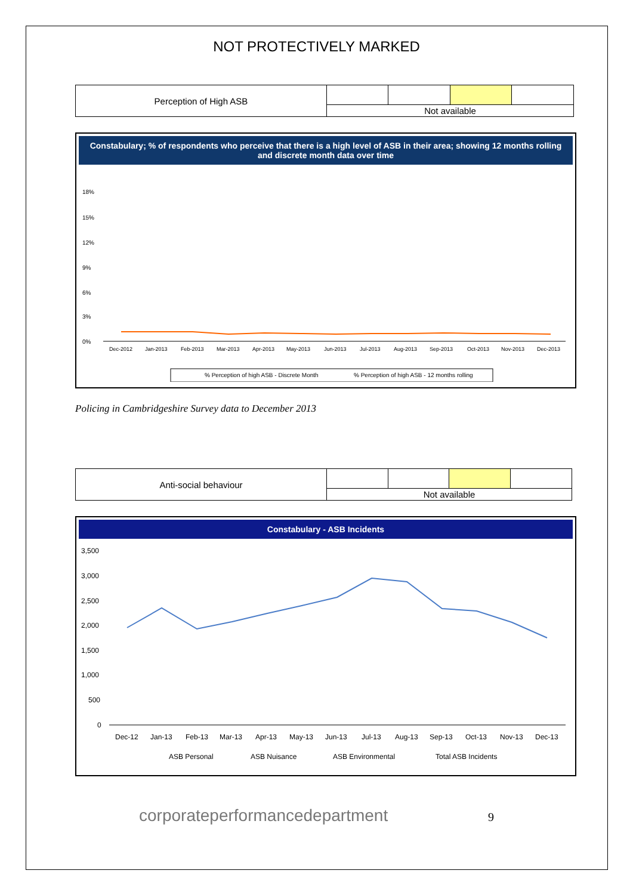NOT PROTECTIVELY MARKED
| Perception of High ASB | | | | |
| | Not available | | | |
Constabulary; % of respondents who perceive that there is a high level of ASB in their area; showing 12 months rolling and discrete month data over time
18%
15%
12%
9%
6%
3%
0%
Dec-2012
Jan-2013
Feb-2013
Mar-2013
Apr-2013
May-2013
Jun-2013
Jul-2013
Aug-2013
Sep-2013
Oct-2013
Nov-2013
Dec-2013
% Perception of high ASB - Discrete Month
% Perception of high ASB - 12 months rolling
Policing in Cambridgeshire Survey data to December 2013
| Anti-social behaviour | | | | |
| | Not available | | | |
Constabulary - ASB Incidents
3,500
3,000
2,500
2,000
1,500
1,000
500
0
Dec-12
Jan-13
Feb-13
Mar-13
Apr-13
May-13
Jun-13
Jul-13
Aug-13
Sep-13
Oct-13
Nov-13
Dec-13
ASB Personal
ASB Nuisance
ASB Environmental
Total ASB Incidents
corporateperformancedepartment 9